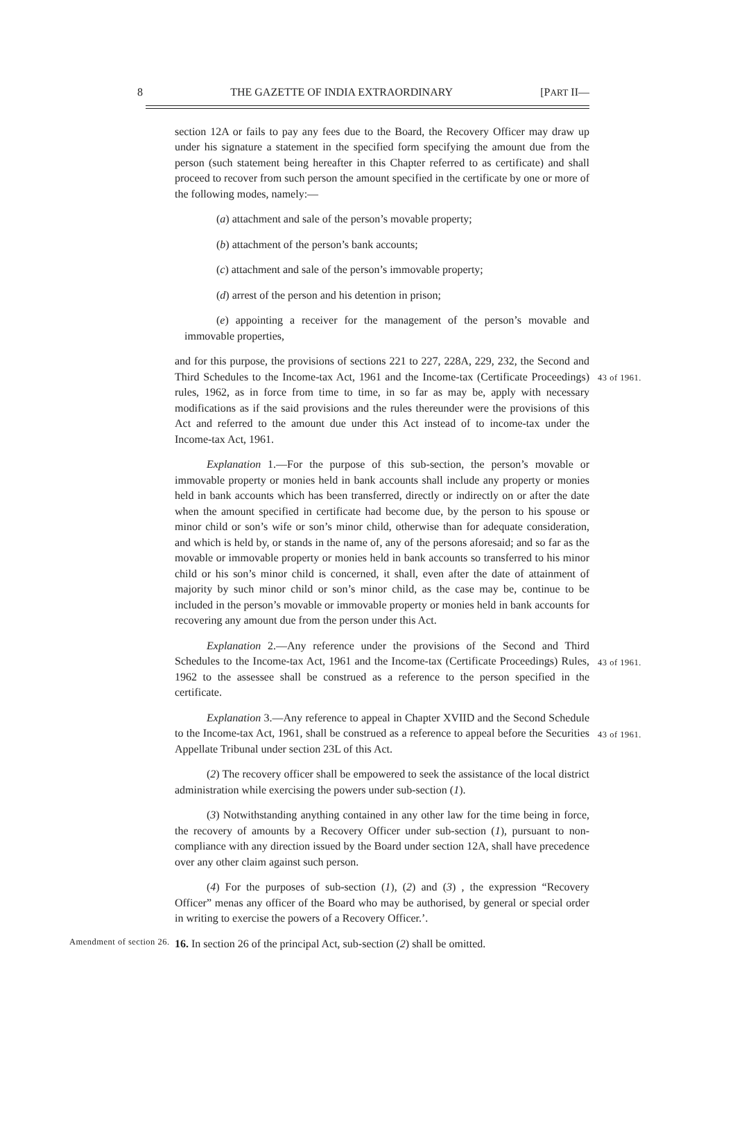8 THE GAZETTE OF INDIA EXTRAORDINARY [PART II—
section 12A or fails to pay any fees due to the Board, the Recovery Officer may draw up under his signature a statement in the specified form specifying the amount due from the person (such statement being hereafter in this Chapter referred to as certificate) and shall proceed to recover from such person the amount specified in the certificate by one or more of the following modes, namely:—
(a) attachment and sale of the person’s movable property;
(b) attachment of the person’s bank accounts;
(c) attachment and sale of the person’s immovable property;
(d) arrest of the person and his detention in prison;
(e) appointing a receiver for the management of the person’s movable and immovable properties,
and for this purpose, the provisions of sections 221 to 227, 228A, 229, 232, the Second and Third Schedules to the Income-tax Act, 1961 and the Income-tax (Certificate Proceedings) rules, 1962, as in force from time to time, in so far as may be, apply with necessary modifications as if the said provisions and the rules thereunder were the provisions of this Act and referred to the amount due under this Act instead of to income-tax under the Income-tax Act, 1961.
43 of 1961.
Explanation 1.—For the purpose of this sub-section, the person’s movable or immovable property or monies held in bank accounts shall include any property or monies held in bank accounts which has been transferred, directly or indirectly on or after the date when the amount specified in certificate had become due, by the person to his spouse or minor child or son’s wife or son’s minor child, otherwise than for adequate consideration, and which is held by, or stands in the name of, any of the persons aforesaid; and so far as the movable or immovable property or monies held in bank accounts so transferred to his minor child or his son’s minor child is concerned, it shall, even after the date of attainment of majority by such minor child or son’s minor child, as the case may be, continue to be included in the person’s movable or immovable property or monies held in bank accounts for recovering any amount due from the person under this Act.
Explanation 2.—Any reference under the provisions of the Second and Third Schedules to the Income-tax Act, 1961 and the Income-tax (Certificate Proceedings) Rules, 1962 to the assessee shall be construed as a reference to the person specified in the certificate.
43 of 1961.
Explanation 3.—Any reference to appeal in Chapter XVIID and the Second Schedule to the Income-tax Act, 1961, shall be construed as a reference to appeal before the Securities Appellate Tribunal under section 23L of this Act.
43 of 1961.
(2) The recovery officer shall be empowered to seek the assistance of the local district administration while exercising the powers under sub-section (1).
(3) Notwithstanding anything contained in any other law for the time being in force, the recovery of amounts by a Recovery Officer under sub-section (1), pursuant to non-compliance with any direction issued by the Board under section 12A, shall have precedence over any other claim against such person.
(4) For the purposes of sub-section (1), (2) and (3) , the expression “Recovery Officer” menas any officer of the Board who may be authorised, by general or special order in writing to exercise the powers of a Recovery Officer.’.
Amendment of section 26.
16. In section 26 of the principal Act, sub-section (2) shall be omitted.